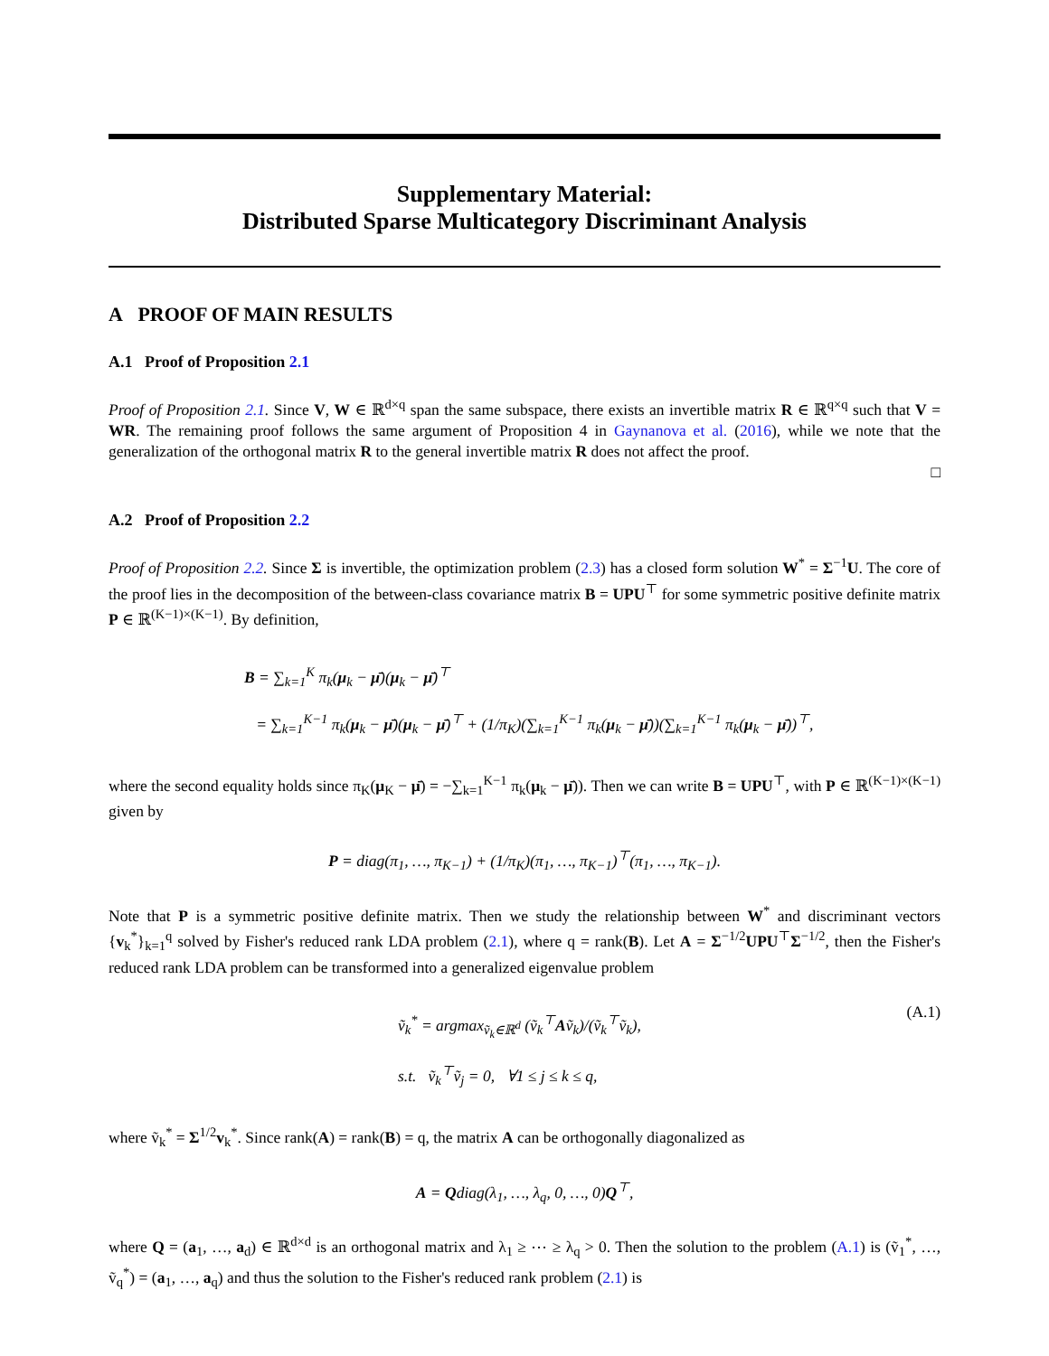Supplementary Material:
Distributed Sparse Multicategory Discriminant Analysis
A PROOF OF MAIN RESULTS
A.1 Proof of Proposition 2.1
Proof of Proposition 2.1. Since V, W ∈ ℝ<sup>d×q</sup> span the same subspace, there exists an invertible matrix R ∈ ℝ<sup>q×q</sup> such that V = WR. The remaining proof follows the same argument of Proposition 4 in Gaynanova et al. (2016), while we note that the generalization of the orthogonal matrix R to the general invertible matrix R does not affect the proof.
□
A.2 Proof of Proposition 2.2
Proof of Proposition 2.2. Since Σ is invertible, the optimization problem (2.3) has a closed form solution W<sup>*</sup> = Σ<sup>−1</sup>U. The core of the proof lies in the decomposition of the between-class covariance matrix B = UPU<sup>⊤</sup> for some symmetric positive definite matrix P ∈ ℝ<sup>(K−1)×(K−1)</sup>. By definition,
B = ∑<sub>k=1</sub><sup>K</sup> π<sub>k</sub>(μ<sub>k</sub> − μ̄)(μ<sub>k</sub> − μ̄)<sup>⊤</sup>
= ∑<sub>k=1</sub><sup>K−1</sup> π<sub>k</sub>(μ<sub>k</sub> − μ̄)(μ<sub>k</sub> − μ̄)<sup>⊤</sup> + (1/π<sub>K</sub>)(∑<sub>k=1</sub><sup>K−1</sup> π<sub>k</sub>(μ<sub>k</sub> − μ̄))(∑<sub>k=1</sub><sup>K−1</sup> π<sub>k</sub>(μ<sub>k</sub> − μ̄))<sup>⊤</sup>,
where the second equality holds since π<sub>K</sub>(μ<sub>K</sub> − μ̄) = −∑<sub>k=1</sub><sup>K−1</sup> π<sub>k</sub>(μ<sub>k</sub> − μ̄)). Then we can write B = UPU<sup>⊤</sup>, with P ∈ ℝ<sup>(K−1)×(K−1)</sup> given by
P = diag(π<sub>1</sub>, …, π<sub>K−1</sub>) + (1/π<sub>K</sub>)(π<sub>1</sub>, …, π<sub>K−1</sub>)<sup>⊤</sup>(π<sub>1</sub>, …, π<sub>K−1</sub>).
Note that P is a symmetric positive definite matrix. Then we study the relationship between W<sup>*</sup> and discriminant vectors {v<sub>k</sub><sup>*</sup>}<sub>k=1</sub><sup>q</sup> solved by Fisher's reduced rank LDA problem (2.1), where q = rank(B). Let A = Σ<sup>−1/2</sup>UPU<sup>⊤</sup>Σ<sup>−1/2</sup>, then the Fisher's reduced rank LDA problem can be transformed into a generalized eigenvalue problem
ṽ<sub>k</sub><sup>*</sup> = argmax<sub>ṽ<sub>k</sub>∈ℝ<sup>d</sup></sub> (ṽ<sub>k</sub><sup>⊤</sup>Aṽ<sub>k</sub>)/(ṽ<sub>k</sub><sup>⊤</sup>ṽ<sub>k</sub>),
s.t. ṽ<sub>k</sub><sup>⊤</sup>ṽ<sub>j</sub> = 0, ∀1 ≤ j ≤ k ≤ q,
(A.1)
where ṽ<sub>k</sub><sup>*</sup> = Σ<sup>1/2</sup>v<sub>k</sub><sup>*</sup>. Since rank(A) = rank(B) = q, the matrix A can be orthogonally diagonalized as
A = Qdiag(λ<sub>1</sub>, …, λ<sub>q</sub>, 0, …, 0)Q<sup>⊤</sup>,
where Q = (a<sub>1</sub>, …, a<sub>d</sub>) ∈ ℝ<sup>d×d</sup> is an orthogonal matrix and λ<sub>1</sub> ≥ ⋯ ≥ λ<sub>q</sub> > 0. Then the solution to the problem (A.1) is (ṽ<sub>1</sub><sup>*</sup>, …, ṽ<sub>q</sub><sup>*</sup>) = (a<sub>1</sub>, …, a<sub>q</sub>) and thus the solution to the Fisher's reduced rank problem (2.1) is